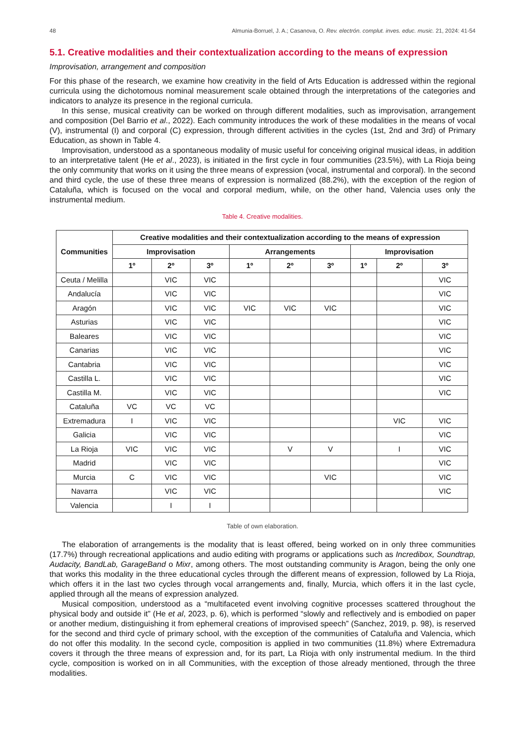48 Almunia-Borruel, J. A.; Casanova, O. Rev. electrón. complut. inves. educ. music. 21, 2024: 41-54
5.1. Creative modalities and their contextualization according to the means of expression
Improvisation, arrangement and composition
For this phase of the research, we examine how creativity in the field of Arts Education is addressed within the regional curricula using the dichotomous nominal measurement scale obtained through the interpretations of the categories and indicators to analyze its presence in the regional curricula.
In this sense, musical creativity can be worked on through different modalities, such as improvisation, arrangement and composition (Del Barrio et al., 2022). Each community introduces the work of these modalities in the means of vocal (V), instrumental (I) and corporal (C) expression, through different activities in the cycles (1st, 2nd and 3rd) of Primary Education, as shown in Table 4.
Improvisation, understood as a spontaneous modality of music useful for conceiving original musical ideas, in addition to an interpretative talent (He et al., 2023), is initiated in the first cycle in four communities (23.5%), with La Rioja being the only community that works on it using the three means of expression (vocal, instrumental and corporal). In the second and third cycle, the use of these three means of expression is normalized (88.2%), with the exception of the region of Cataluña, which is focused on the vocal and corporal medium, while, on the other hand, Valencia uses only the instrumental medium.
Table 4. Creative modalities.
| Communities | Creative modalities and their contextualization according to the means of expression | | | | | | | | |
| --- | --- | --- | --- | --- | --- | --- | --- | --- | --- |
| | Improvisation | | | Arrangements | | | Improvisation | | |
| | 1º | 2º | 3º | 1º | 2º | 3º | 1º | 2º | 3º |
| Ceuta / Melilla | | VIC | VIC | | | | | | VIC |
| Andalucía | | VIC | VIC | | | | | | VIC |
| Aragón | | VIC | VIC | VIC | VIC | VIC | | | VIC |
| Asturias | | VIC | VIC | | | | | | VIC |
| Baleares | | VIC | VIC | | | | | | VIC |
| Canarias | | VIC | VIC | | | | | | VIC |
| Cantabria | | VIC | VIC | | | | | | VIC |
| Castilla L. | | VIC | VIC | | | | | | VIC |
| Castilla M. | | VIC | VIC | | | | | | VIC |
| Cataluña | VC | VC | VC | | | | | | |
| Extremadura | I | VIC | VIC | | | | | VIC | VIC |
| Galicia | | VIC | VIC | | | | | | VIC |
| La Rioja | VIC | VIC | VIC | | V | V | | I | VIC |
| Madrid | | VIC | VIC | | | | | | VIC |
| Murcia | C | VIC | VIC | | | VIC | | | VIC |
| Navarra | | VIC | VIC | | | | | | VIC |
| Valencia | | I | I | | | | | | |
Table of own elaboration.
The elaboration of arrangements is the modality that is least offered, being worked on in only three communities (17.7%) through recreational applications and audio editing with programs or applications such as Incredibox, Soundtrap, Audacity, BandLab, GarageBand o Mixr, among others. The most outstanding community is Aragon, being the only one that works this modality in the three educational cycles through the different means of expression, followed by La Rioja, which offers it in the last two cycles through vocal arrangements and, finally, Murcia, which offers it in the last cycle, applied through all the means of expression analyzed.
Musical composition, understood as a “multifaceted event involving cognitive processes scattered throughout the physical body and outside it” (He et al, 2023, p. 6), which is performed “slowly and reflectively and is embodied on paper or another medium, distinguishing it from ephemeral creations of improvised speech” (Sanchez, 2019, p. 98), is reserved for the second and third cycle of primary school, with the exception of the communities of Cataluña and Valencia, which do not offer this modality. In the second cycle, composition is applied in two communities (11.8%) where Extremadura covers it through the three means of expression and, for its part, La Rioja with only instrumental medium. In the third cycle, composition is worked on in all Communities, with the exception of those already mentioned, through the three modalities.